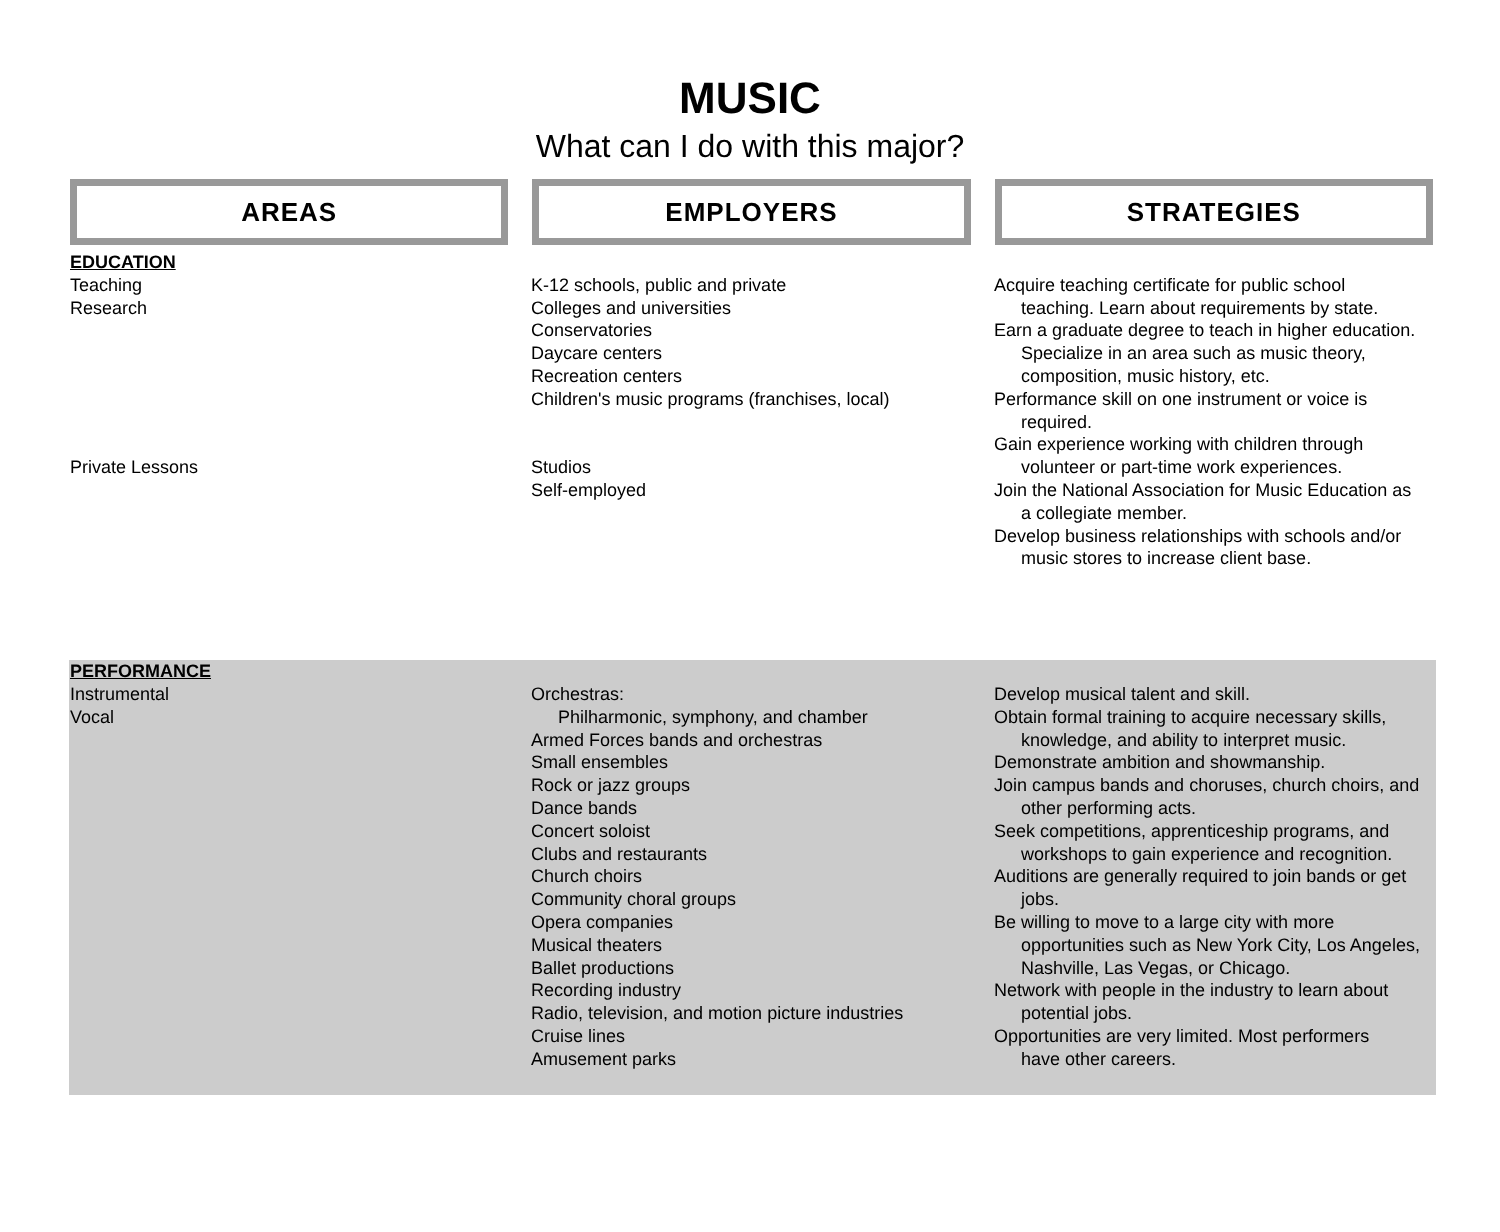MUSIC
What can I do with this major?
AREAS EMPLOYERS STRATEGIES
EDUCATION
Teaching
Research
Private Lessons
K-12 schools, public and private
Colleges and universities
Conservatories
Daycare centers
Recreation centers
Children's music programs (franchises, local)
Studios
Self-employed
Acquire teaching certificate for public school
teaching. Learn about requirements by state.
Earn a graduate degree to teach in higher education.
Specialize in an area such as music theory, composition, music history, etc.
Performance skill on one instrument or voice is
required.
Gain experience working with children through
volunteer or part-time work experiences.
Join the National Association for Music Education as
a collegiate member.
Develop business relationships with schools and/or
music stores to increase client base.
PERFORMANCE
Instrumental
Vocal
Orchestras:
Philharmonic, symphony, and chamber
Armed Forces bands and orchestras
Small ensembles
Rock or jazz groups
Dance bands
Concert soloist
Clubs and restaurants
Church choirs
Community choral groups
Opera companies
Musical theaters
Ballet productions
Recording industry
Radio, television, and motion picture industries
Cruise lines
Amusement parks
Develop musical talent and skill.
Obtain formal training to acquire necessary skills,
knowledge, and ability to interpret music.
Demonstrate ambition and showmanship.
Join campus bands and choruses, church choirs, and
other performing acts.
Seek competitions, apprenticeship programs, and
workshops to gain experience and recognition.
Auditions are generally required to join bands or get
jobs.
Be willing to move to a large city with more
opportunities such as New York City, Los Angeles, Nashville, Las Vegas, or Chicago.
Network with people in the industry to learn about
potential jobs.
Opportunities are very limited. Most performers
have other careers.